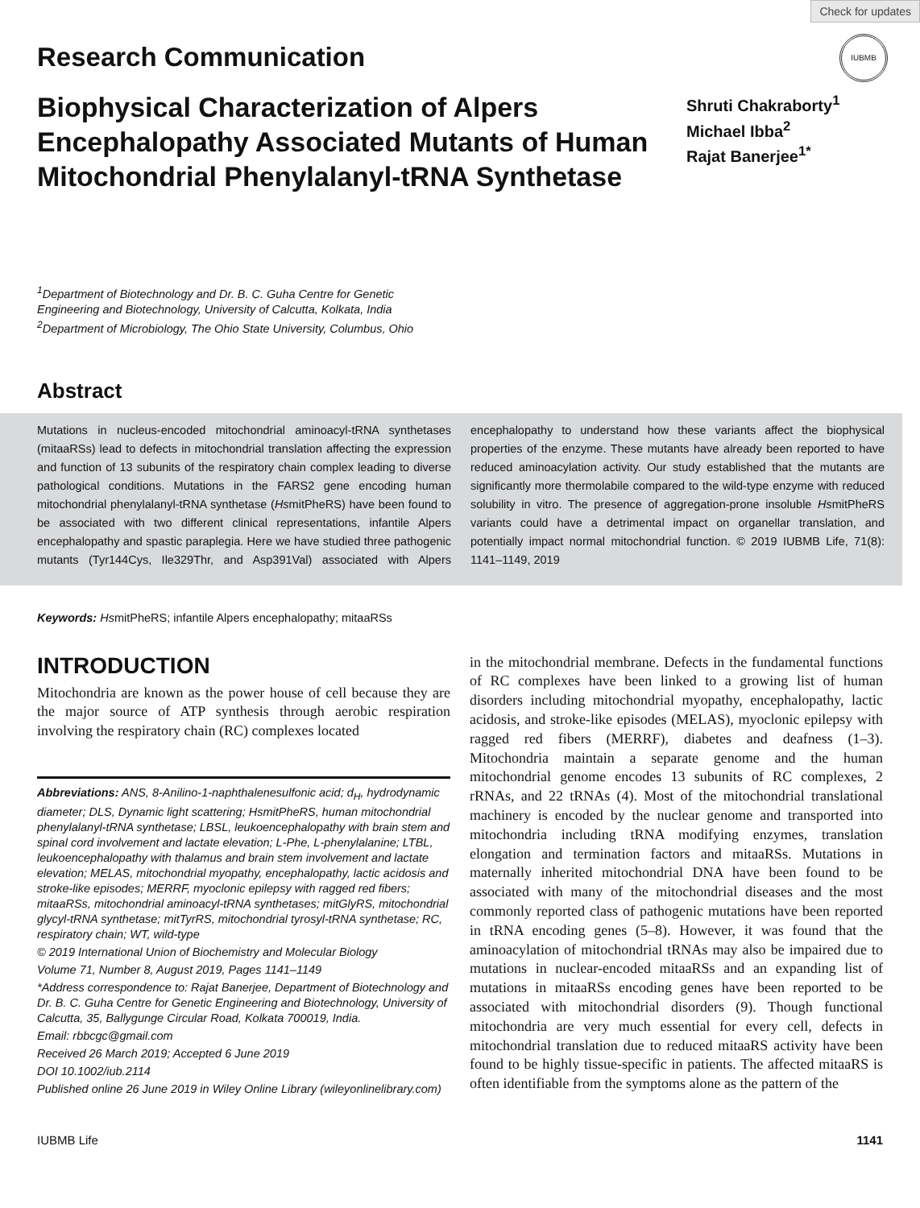Check for updates
IUBMB
Research Communication
Biophysical Characterization of Alpers Encephalopathy Associated Mutants of Human Mitochondrial Phenylalanyl-tRNA Synthetase
Shruti Chakraborty<sup>1</sup>
Michael Ibba<sup>2</sup>
Rajat Banerjee<sup>1*</sup>
<sup>1</sup> Department of Biotechnology and Dr. B. C. Guha Centre for Genetic Engineering and Biotechnology, University of Calcutta, Kolkata, India
<sup>2</sup> Department of Microbiology, The Ohio State University, Columbus, Ohio
Abstract
Mutations in nucleus-encoded mitochondrial aminoacyl-tRNA synthetases (mitaaRSs) lead to defects in mitochondrial translation affecting the expression and function of 13 subunits of the respiratory chain complex leading to diverse pathological conditions. Mutations in the FARS2 gene encoding human mitochondrial phenylalanyl-tRNA synthetase (HsmitPheRS) have been found to be associated with two different clinical representations, infantile Alpers encephalopathy and spastic paraplegia. Here we have studied three pathogenic mutants (Tyr144Cys, Ile329Thr, and Asp391Val) associated with Alpers encephalopathy to understand how these variants affect the biophysical properties of the enzyme. These mutants have already been reported to have reduced aminoacylation activity. Our study established that the mutants are significantly more thermolabile compared to the wild-type enzyme with reduced solubility in vitro. The presence of aggregation-prone insoluble HsmitPheRS variants could have a detrimental impact on organellar translation, and potentially impact normal mitochondrial function. © 2019 IUBMB Life, 71(8): 1141–1149, 2019
Keywords: HsmitPheRS; infantile Alpers encephalopathy; mitaaRSs
INTRODUCTION
Mitochondria are known as the power house of cell because they are the major source of ATP synthesis through aerobic respiration involving the respiratory chain (RC) complexes located
Abbreviations: ANS, 8-Anilino-1-naphthalenesulfonic acid; d<sub>H</sub>, hydrodynamic diameter; DLS, Dynamic light scattering; HsmitPheRS, human mitochondrial phenylalanyl-tRNA synthetase; LBSL, leukoencephalopathy with brain stem and spinal cord involvement and lactate elevation; L-Phe, L-phenylalanine; LTBL, leukoencephalopathy with thalamus and brain stem involvement and lactate elevation; MELAS, mitochondrial myopathy, encephalopathy, lactic acidosis and stroke-like episodes; MERRF, myoclonic epilepsy with ragged red fibers; mitaaRSs, mitochondrial aminoacyl-tRNA synthetases; mitGlyRS, mitochondrial glycyl-tRNA synthetase; mitTyrRS, mitochondrial tyrosyl-tRNA synthetase; RC, respiratory chain; WT, wild-type
© 2019 International Union of Biochemistry and Molecular Biology
Volume 71, Number 8, August 2019, Pages 1141–1149
*Address correspondence to: Rajat Banerjee, Department of Biotechnology and Dr. B. C. Guha Centre for Genetic Engineering and Biotechnology, University of Calcutta, 35, Ballygunge Circular Road, Kolkata 700019, India.
Email: rbbcgc@gmail.com
Received 26 March 2019; Accepted 6 June 2019
DOI 10.1002/iub.2114
Published online 26 June 2019 in Wiley Online Library (wileyonlinelibrary.com)
in the mitochondrial membrane. Defects in the fundamental functions of RC complexes have been linked to a growing list of human disorders including mitochondrial myopathy, encephalopathy, lactic acidosis, and stroke-like episodes (MELAS), myoclonic epilepsy with ragged red fibers (MERRF), diabetes and deafness (1–3). Mitochondria maintain a separate genome and the human mitochondrial genome encodes 13 subunits of RC complexes, 2 rRNAs, and 22 tRNAs (4). Most of the mitochondrial translational machinery is encoded by the nuclear genome and transported into mitochondria including tRNA modifying enzymes, translation elongation and termination factors and mitaaRSs. Mutations in maternally inherited mitochondrial DNA have been found to be associated with many of the mitochondrial diseases and the most commonly reported class of pathogenic mutations have been reported in tRNA encoding genes (5–8). However, it was found that the aminoacylation of mitochondrial tRNAs may also be impaired due to mutations in nuclear-encoded mitaaRSs and an expanding list of mutations in mitaaRSs encoding genes have been reported to be associated with mitochondrial disorders (9). Though functional mitochondria are very much essential for every cell, defects in mitochondrial translation due to reduced mitaaRS activity have been found to be highly tissue-specific in patients. The affected mitaaRS is often identifiable from the symptoms alone as the pattern of the
IUBMB Life 1141